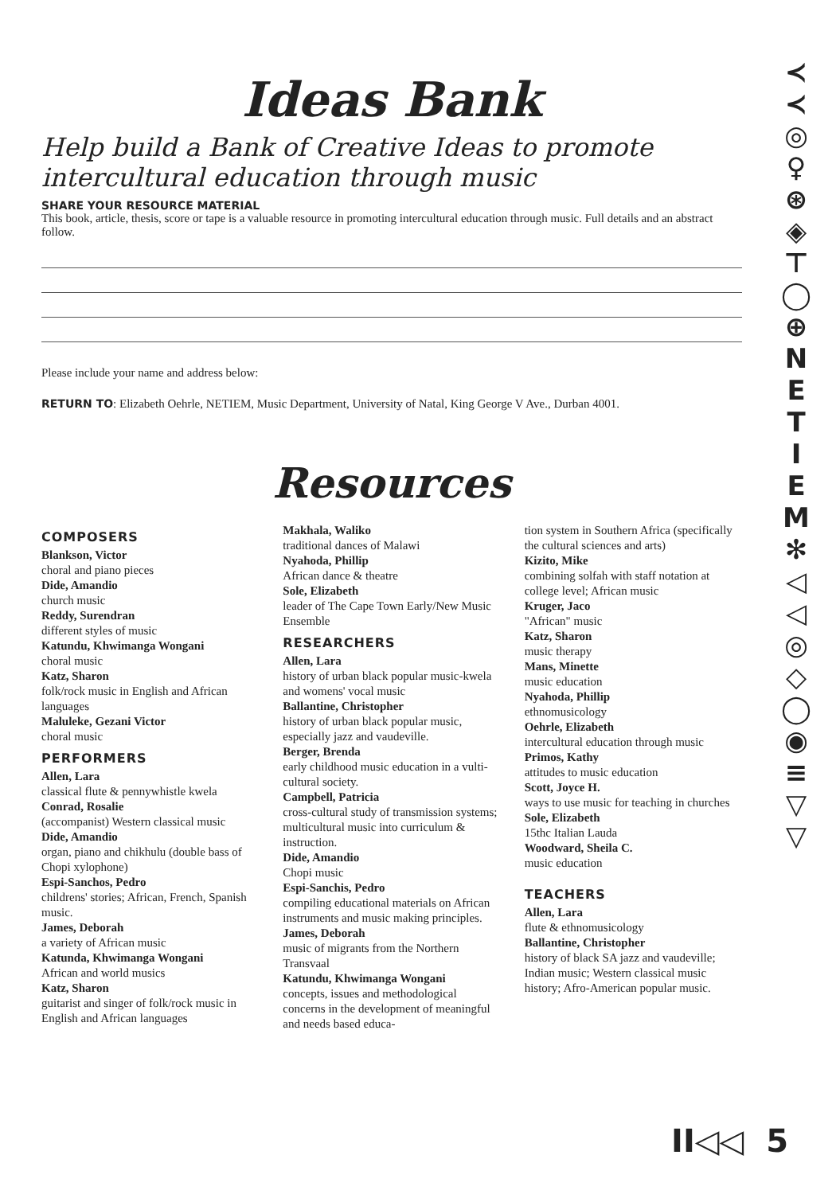Ideas Bank
Help build a Bank of Creative Ideas to promote intercultural education through music
SHARE YOUR RESOURCE MATERIAL
This book, article, thesis, score or tape is a valuable resource in promoting intercultural education through music. Full details and an abstract follow.
Please include your name and address below:
RETURN TO: Elizabeth Oehrle, NETIEM, Music Department, University of Natal, King George V Ave., Durban 4001.
Resources
COMPOSERS
Blankson, Victor
choral and piano pieces
Dide, Amandio
church music
Reddy, Surendran
different styles of music
Katundu, Khwimanga Wongani
choral music
Katz, Sharon
folk/rock music in English and African languages
Maluleke, Gezani Victor
choral music
PERFORMERS
Allen, Lara
classical flute & pennywhistle kwela
Conrad, Rosalie
(accompanist) Western classical music
Dide, Amandio
organ, piano and chikhulu (double bass of Chopi xylophone)
Espi-Sanchos, Pedro
childrens' stories; African, French, Spanish music.
James, Deborah
a variety of African music
Katunda, Khwimanga Wongani
African and world musics
Katz, Sharon
guitarist and singer of folk/rock music in English and African languages
Makhala, Waliko
traditional dances of Malawi
Nyahoda, Phillip
African dance & theatre
Sole, Elizabeth
leader of The Cape Town Early/New Music Ensemble
RESEARCHERS
Allen, Lara
history of urban black popular music-kwela and womens' vocal music
Ballantine, Christopher
history of urban black popular music, especially jazz and vaudeville.
Berger, Brenda
early childhood music education in a vulti-cultural society.
Campbell, Patricia
cross-cultural study of transmission systems; multicultural music into curriculum & instruction.
Dide, Amandio
Chopi music
Espi-Sanchis, Pedro
compiling educational materials on African instruments and music making principles.
James, Deborah
music of migrants from the Northern Transvaal
Katundu, Khwimanga Wongani
concepts, issues and methodological concerns in the development of meaningful and needs based educa-
tion system in Southern Africa (specifically the cultural sciences and arts)
Kizito, Mike
combining solfah with staff notation at college level; African music
Kruger, Jaco
"African" music
Katz, Sharon
music therapy
Mans, Minette
music education
Nyahoda, Phillip
ethnomusicology
Oehrle, Elizabeth
intercultural education through music
Primos, Kathy
attitudes to music education
Scott, Joyce H.
ways to use music for teaching in churches
Sole, Elizabeth
15thc Italian Lauda
Woodward, Sheila C.
music education
TEACHERS
Allen, Lara
flute & ethnomusicology
Ballantine, Christopher
history of black SA jazz and vaudeville; Indian music; Western classical music history; Afro-American popular music.
≺
≺
◎
♀
⊛
◈
⊤
◯
⊕
N
E
T
I
E
M
✻
◁
◁
◎
◇
◯
◉
≡
▽
▽
II◁◁ 5